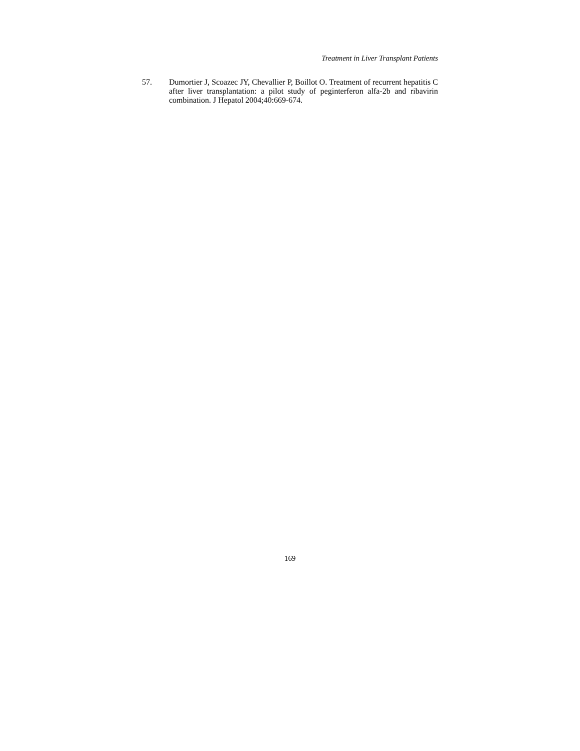Treatment in Liver Transplant Patients
57. Dumortier J, Scoazec JY, Chevallier P, Boillot O. Treatment of recurrent hepatitis C after liver transplantation: a pilot study of peginterferon alfa-2b and ribavirin combination. J Hepatol 2004;40:669-674.
169